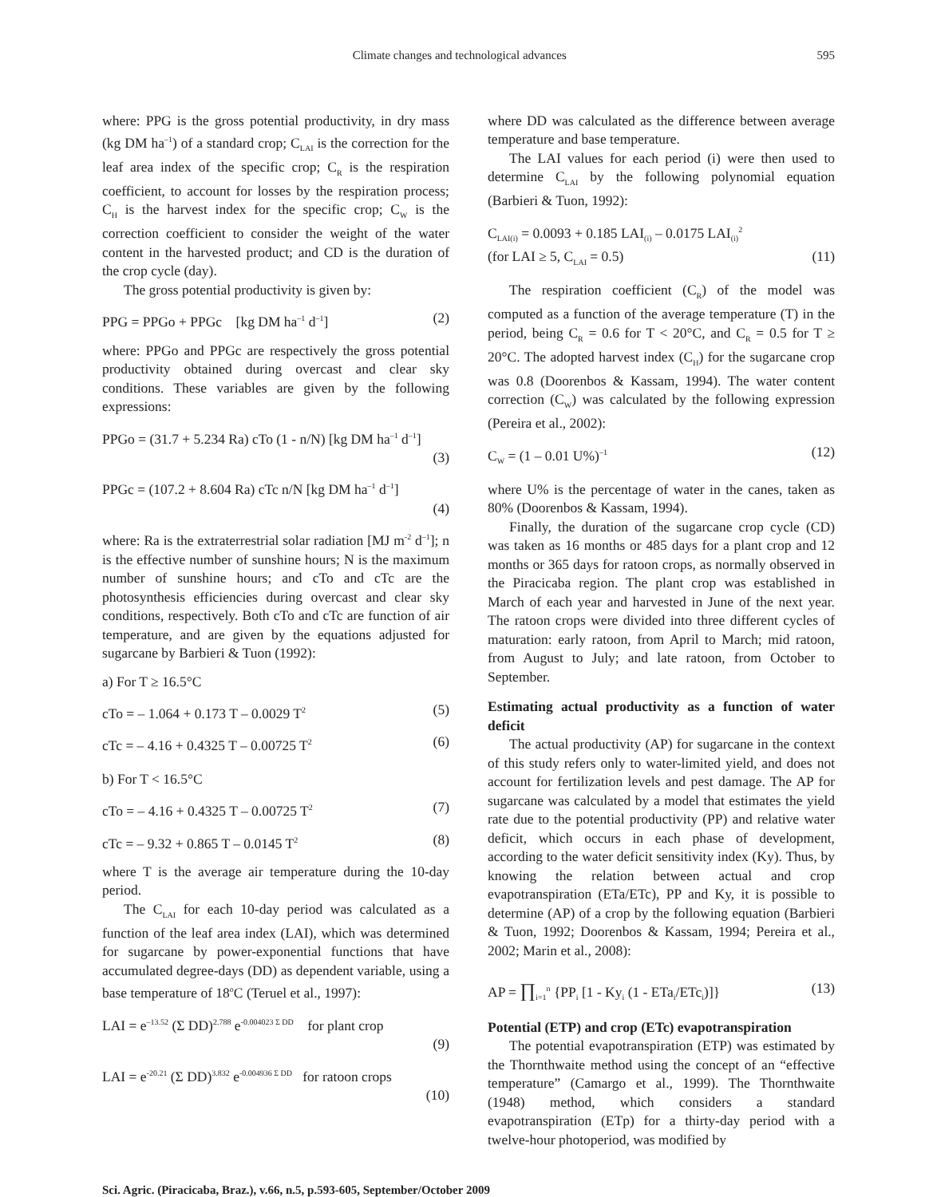Climate changes and technological advances 595
where: PPG is the gross potential productivity, in dry mass (kg DM ha<sup>–1</sup>) of a standard crop; C<sub>LAI</sub> is the correction for the leaf area index of the specific crop; C<sub>R</sub> is the respiration coefficient, to account for losses by the respiration process; C<sub>H</sub> is the harvest index for the specific crop; C<sub>W</sub> is the correction coefficient to consider the weight of the water content in the harvested product; and CD is the duration of the crop cycle (day).
The gross potential productivity is given by:
PPG = PPGo + PPGc [kg DM ha<sup>–1</sup> d<sup>–1</sup>] (2)
where: PPGo and PPGc are respectively the gross potential productivity obtained during overcast and clear sky conditions. These variables are given by the following expressions:
PPGo = (31.7 + 5.234 Ra) cTo (1 - n/N) [kg DM ha<sup>–1</sup> d<sup>–1</sup>]
(3)
PPGc = (107.2 + 8.604 Ra) cTc n/N [kg DM ha<sup>–1</sup> d<sup>–1</sup>]
(4)
where: Ra is the extraterrestrial solar radiation [MJ m<sup>-2</sup> d<sup>–1</sup>]; n is the effective number of sunshine hours; N is the maximum number of sunshine hours; and cTo and cTc are the photosynthesis efficiencies during overcast and clear sky conditions, respectively. Both cTo and cTc are function of air temperature, and are given by the equations adjusted for sugarcane by Barbieri & Tuon (1992):
a) For T ≥ 16.5°C
cTo = – 1.064 + 0.173 T – 0.0029 T<sup>2</sup> (5)
cTc = – 4.16 + 0.4325 T – 0.00725 T<sup>2</sup> (6)
b) For T < 16.5°C
cTo = – 4.16 + 0.4325 T – 0.00725 T<sup>2</sup> (7)
cTc = – 9.32 + 0.865 T – 0.0145 T<sup>2</sup> (8)
where T is the average air temperature during the 10-day period.
The C<sub>LAI</sub> for each 10-day period was calculated as a function of the leaf area index (LAI), which was determined for sugarcane by power-exponential functions that have accumulated degree-days (DD) as dependent variable, using a base temperature of 18<sup>o</sup>C (Teruel et al., 1997):
LAI = e<sup>–13.52</sup> (Σ DD)<sup>2.788</sup> e<sup>-0.004023 Σ DD</sup> for plant crop
(9)
LAI = e<sup>-20.21</sup> (Σ DD)<sup>3.832</sup> e<sup>-0.004936 Σ DD</sup> for ratoon crops
(10)
where DD was calculated as the difference between average temperature and base temperature.
The LAI values for each period (i) were then used to determine C<sub>LAI</sub> by the following polynomial equation (Barbieri & Tuon, 1992):
C<sub>LAI(i)</sub> = 0.0093 + 0.185 LAI<sub>(i)</sub> – 0.0175 LAI<sub>(i)</sub><sup>2</sup>
(for LAI ≥ 5, C<sub>LAI</sub> = 0.5) (11)
The respiration coefficient (C<sub>R</sub>) of the model was computed as a function of the average temperature (T) in the period, being C<sub>R</sub> = 0.6 for T < 20°C, and C<sub>R</sub> = 0.5 for T ≥ 20°C. The adopted harvest index (C<sub>H</sub>) for the sugarcane crop was 0.8 (Doorenbos & Kassam, 1994). The water content correction (C<sub>W</sub>) was calculated by the following expression (Pereira et al., 2002):
C<sub>W</sub> = (1 – 0.01 U%)<sup>–1</sup> (12)
where U% is the percentage of water in the canes, taken as 80% (Doorenbos & Kassam, 1994).
Finally, the duration of the sugarcane crop cycle (CD) was taken as 16 months or 485 days for a plant crop and 12 months or 365 days for ratoon crops, as normally observed in the Piracicaba region. The plant crop was established in March of each year and harvested in June of the next year. The ratoon crops were divided into three different cycles of maturation: early ratoon, from April to March; mid ratoon, from August to July; and late ratoon, from October to September.
Estimating actual productivity as a function of water deficit
The actual productivity (AP) for sugarcane in the context of this study refers only to water-limited yield, and does not account for fertilization levels and pest damage. The AP for sugarcane was calculated by a model that estimates the yield rate due to the potential productivity (PP) and relative water deficit, which occurs in each phase of development, according to the water deficit sensitivity index (Ky). Thus, by knowing the relation between actual and crop evapotranspiration (ETa/ETc), PP and Ky, it is possible to determine (AP) of a crop by the following equation (Barbieri & Tuon, 1992; Doorenbos & Kassam, 1994; Pereira et al., 2002; Marin et al., 2008):
AP = ∏<sub>i=1</sub><sup>n</sup> {PP<sub>i</sub> [1 - Ky<sub>i</sub> (1 - ETa<sub>i</sub>/ETc<sub>i</sub>)]} (13)
Potential (ETP) and crop (ETc) evapotranspiration
The potential evapotranspiration (ETP) was estimated by the Thornthwaite method using the concept of an “effective temperature” (Camargo et al., 1999). The Thornthwaite (1948) method, which considers a standard evapotranspiration (ETp) for a thirty-day period with a twelve-hour photoperiod, was modified by
Sci. Agric. (Piracicaba, Braz.), v.66, n.5, p.593-605, September/October 2009